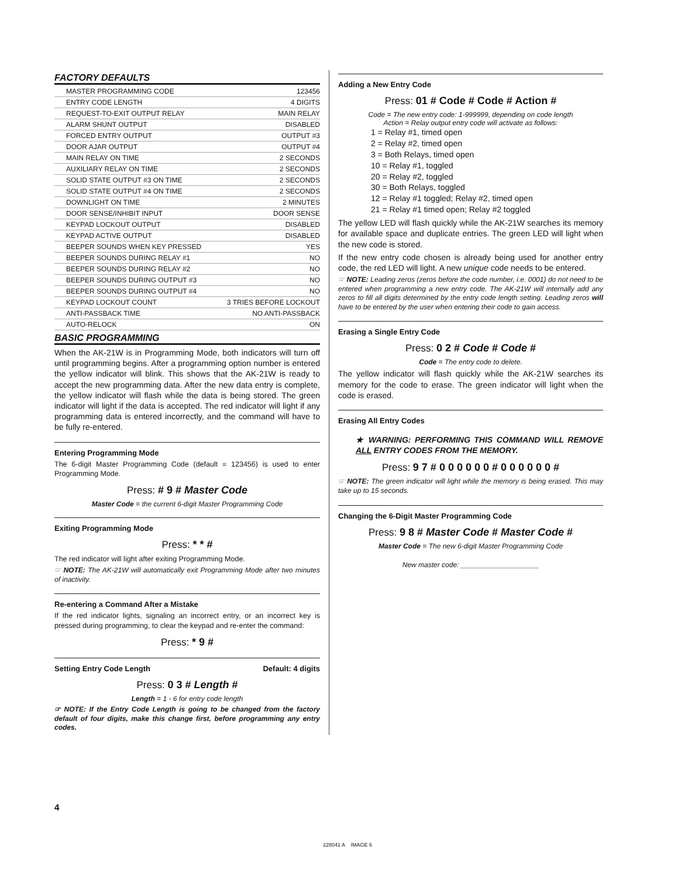FACTORY DEFAULTS
| MASTER PROGRAMMING CODE | 123456 |
| ENTRY CODE LENGTH | 4 DIGITS |
| REQUEST-TO-EXIT OUTPUT RELAY | MAIN RELAY |
| ALARM SHUNT OUTPUT | DISABLED |
| FORCED ENTRY OUTPUT | OUTPUT #3 |
| DOOR AJAR OUTPUT | OUTPUT #4 |
| MAIN RELAY ON TIME | 2 SECONDS |
| AUXILIARY RELAY ON TIME | 2 SECONDS |
| SOLID STATE OUTPUT #3 ON TIME | 2 SECONDS |
| SOLID STATE OUTPUT #4 ON TIME | 2 SECONDS |
| DOWNLIGHT ON TIME | 2 MINUTES |
| DOOR SENSE/INHIBIT INPUT | DOOR SENSE |
| KEYPAD LOCKOUT OUTPUT | DISABLED |
| KEYPAD ACTIVE OUTPUT | DISABLED |
| BEEPER SOUNDS WHEN KEY PRESSED | YES |
| BEEPER SOUNDS DURING RELAY #1 | NO |
| BEEPER SOUNDS DURING RELAY #2 | NO |
| BEEPER SOUNDS DURING OUTPUT #3 | NO |
| BEEPER SOUNDS DURING OUTPUT #4 | NO |
| KEYPAD LOCKOUT COUNT | 3 TRIES BEFORE LOCKOUT |
| ANTI-PASSBACK TIME | NO ANTI-PASSBACK |
| AUTO-RELOCK | ON |
BASIC PROGRAMMING
When the AK-21W is in Programming Mode, both indicators will turn off until programming begins. After a programming option number is entered the yellow indicator will blink. This shows that the AK-21W is ready to accept the new programming data. After the new data entry is complete, the yellow indicator will flash while the data is being stored. The green indicator will light if the data is accepted. The red indicator will light if any programming data is entered incorrectly, and the command will have to be fully re-entered.
Entering Programming Mode
The 6-digit Master Programming Code (default = 123456) is used to enter Programming Mode.
Press: # 9 # Master Code
Master Code = the current 6-digit Master Programming Code
Exiting Programming Mode
Press: * * #
The red indicator will light after exiting Programming Mode.
☞ NOTE: The AK-21W will automatically exit Programming Mode after two minutes of inactivity.
Re-entering a Command After a Mistake
If the red indicator lights, signaling an incorrect entry, or an incorrect key is pressed during programming, to clear the keypad and re-enter the command:
Press: * 9 #
Setting Entry Code Length Default: 4 digits
Press: 0 3 # Length #
Length = 1 - 6 for entry code length
☞ NOTE: If the Entry Code Length is going to be changed from the factory default of four digits, make this change first, before programming any entry codes.
Adding a New Entry Code
Press: 01 # Code # Code # Action #
Code = The new entry code: 1-999999, depending on code length
Action = Relay output entry code will activate as follows:
1 = Relay #1, timed open
2 = Relay #2, timed open
3 = Both Relays, timed open
10 = Relay #1, toggled
20 = Relay #2, toggled
30 = Both Relays, toggled
12 = Relay #1 toggled; Relay #2, timed open
21 = Relay #1 timed open; Relay #2 toggled
The yellow LED will flash quickly while the AK-21W searches its memory for available space and duplicate entries. The green LED will light when the new code is stored.
If the new entry code chosen is already being used for another entry code, the red LED will light. A new unique code needs to be entered.
☞ NOTE: Leading zeros (zeros before the code number, i.e. 0001) do not need to be entered when programming a new entry code. The AK-21W will internally add any zeros to fill all digits determined by the entry code length setting. Leading zeros will have to be entered by the user when entering their code to gain access.
Erasing a Single Entry Code
Press: 0 2 # Code # Code #
Code = The entry code to delete.
The yellow indicator will flash quickly while the AK-21W searches its memory for the code to erase. The green indicator will light when the code is erased.
Erasing All Entry Codes
★ WARNING: PERFORMING THIS COMMAND WILL REMOVE ALL ENTRY CODES FROM THE MEMORY.
Press: 9 7 # 0 0 0 0 0 0 # 0 0 0 0 0 0 #
☞ NOTE: The green indicator will light while the memory is being erased. This may take up to 15 seconds.
Changing the 6-Digit Master Programming Code
Press: 9 8 # Master Code # Master Code #
Master Code = The new 6-digit Master Programming Code
New master code: ____________________
4
228041 A IMAGE 6